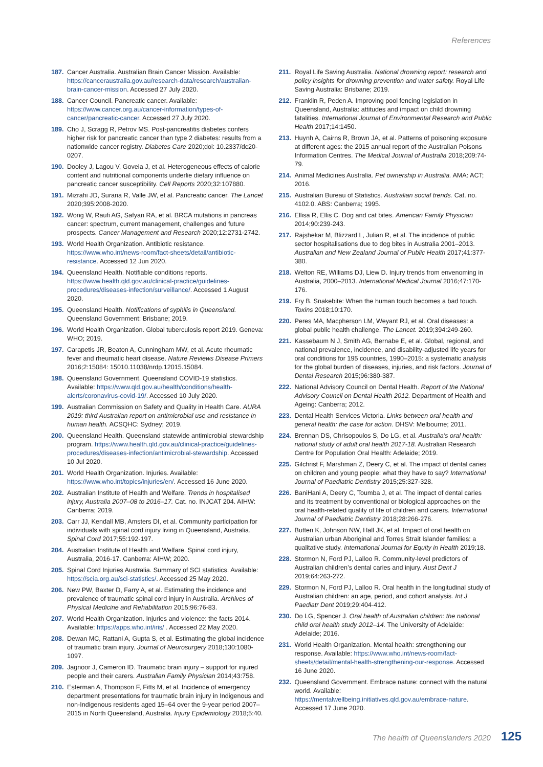References
187. Cancer Australia. Australian Brain Cancer Mission. Available: https://canceraustralia.gov.au/research-data/research/australian-brain-cancer-mission. Accessed 27 July 2020.
188. Cancer Council. Pancreatic cancer. Available: https://www.cancer.org.au/cancer-information/types-of-cancer/pancreatic-cancer. Accessed 27 July 2020.
189. Cho J, Scragg R, Petrov MS. Post-pancreatitis diabetes confers higher risk for pancreatic cancer than type 2 diabetes: results from a nationwide cancer registry. Diabetes Care 2020;doi: 10.2337/dc20-0207.
190. Dooley J, Lagou V, Goveia J, et al. Heterogeneous effects of calorie content and nutritional components underlie dietary influence on pancreatic cancer susceptibility. Cell Reports 2020;32:107880.
191. Mizrahi JD, Surana R, Valle JW, et al. Pancreatic cancer. The Lancet 2020;395:2008-2020.
192. Wong W, Raufi AG, Safyan RA, et al. BRCA mutations in pancreas cancer: spectrum, current management, challenges and future prospects. Cancer Management and Research 2020;12:2731-2742.
193. World Health Organization. Antibiotic resistance. https://www.who.int/news-room/fact-sheets/detail/antibiotic-resistance. Accessed 12 Jun 2020.
194. Queensland Health. Notifiable conditions reports. https://www.health.qld.gov.au/clinical-practice/guidelines-procedures/diseases-infection/surveillance/. Accessed 1 August 2020.
195. Queensland Health. Notifications of syphilis in Queensland. Queensland Government: Brisbane; 2019.
196. World Health Organization. Global tuberculosis report 2019. Geneva: WHO; 2019.
197. Carapetis JR, Beaton A, Cunningham MW, et al. Acute rheumatic fever and rheumatic heart disease. Nature Reviews Disease Primers 2016;2:15084: 15010.11038/nrdp.12015.15084.
198. Queensland Government. Queensland COVID-19 statistics. Available: https://www.qld.gov.au/health/conditions/health-alerts/coronavirus-covid-19/. Accessed 10 July 2020.
199. Australian Commission on Safety and Quality in Health Care. AURA 2019: third Australian report on antimicrobial use and resistance in human health. ACSQHC: Sydney; 2019.
200. Queensland Health. Queensland statewide antimicrobial stewardship program. https://www.health.qld.gov.au/clinical-practice/guidelines-procedures/diseases-infection/antimicrobial-stewardship. Accessed 10 Jul 2020.
201. World Health Organization. Injuries. Available: https://www.who.int/topics/injuries/en/. Accessed 16 June 2020.
202. Australian Institute of Health and Welfare. Trends in hospitalised injury, Australia 2007–08 to 2016–17. Cat. no. INJCAT 204. AIHW: Canberra; 2019.
203. Carr JJ, Kendall MB, Amsters DI, et al. Community participation for individuals with spinal cord injury living in Queensland, Australia. Spinal Cord 2017;55:192-197.
204. Australian Institute of Health and Welfare. Spinal cord injury, Australia, 2016-17. Canberra: AIHW; 2020.
205. Spinal Cord Injuries Australia. Summary of SCI statistics. Available: https://scia.org.au/sci-statistics/. Accessed 25 May 2020.
206. New PW, Baxter D, Farry A, et al. Estimating the incidence and prevalence of traumatic spinal cord injury in Australia. Archives of Physical Medicine and Rehabilitation 2015;96:76-83.
207. World Health Organization. Injuries and violence: the facts 2014. Available: https://apps.who.int/iris/ . Accessed 22 May 2020.
208. Dewan MC, Rattani A, Gupta S, et al. Estimating the global incidence of traumatic brain injury. Journal of Neurosurgery 2018;130:1080-1097.
209. Jagnoor J, Cameron ID. Traumatic brain injury – support for injured people and their carers. Australian Family Physician 2014;43:758.
210. Esterman A, Thompson F, Fitts M, et al. Incidence of emergency department presentations for traumatic brain injury in Indigenous and non-Indigenous residents aged 15–64 over the 9-year period 2007–2015 in North Queensland, Australia. Injury Epidemiology 2018;5:40.
211. Royal Life Saving Australia. National drowning report: research and policy insights for drowning prevention and water safety. Royal Life Saving Australia: Brisbane; 2019.
212. Franklin R, Peden A. Improving pool fencing legislation in Queensland, Australia: attitudes and impact on child drowning fatalities. International Journal of Environmental Research and Public Health 2017;14:1450.
213. Huynh A, Cairns R, Brown JA, et al. Patterns of poisoning exposure at different ages: the 2015 annual report of the Australian Poisons Information Centres. The Medical Journal of Australia 2018;209:74-79.
214. Animal Medicines Australia. Pet ownership in Australia. AMA: ACT; 2016.
215. Australian Bureau of Statistics. Australian social trends. Cat. no. 4102.0. ABS: Canberra; 1995.
216. Ellisa R, Ellis C. Dog and cat bites. American Family Physician 2014;90:239-243.
217. Rajshekar M, Blizzard L, Julian R, et al. The incidence of public sector hospitalisations due to dog bites in Australia 2001–2013. Australian and New Zealand Journal of Public Health 2017;41:377-380.
218. Welton RE, Williams DJ, Liew D. Injury trends from envenoming in Australia, 2000–2013. International Medical Journal 2016;47:170-176.
219. Fry B. Snakebite: When the human touch becomes a bad touch. Toxins 2018;10:170.
220. Peres MA, Macpherson LM, Weyant RJ, et al. Oral diseases: a global public health challenge. The Lancet. 2019;394:249-260.
221. Kassebaum N J, Smith AG, Bernabe E, et al. Global, regional, and national prevalence, incidence, and disability-adjusted life years for oral conditions for 195 countries, 1990–2015: a systematic analysis for the global burden of diseases, injuries, and risk factors. Journal of Dental Research 2015;96:380-387.
222. National Advisory Council on Dental Health. Report of the National Advisory Council on Dental Health 2012. Department of Health and Ageing: Canberra; 2012.
223. Dental Health Services Victoria. Links between oral health and general health: the case for action. DHSV: Melbourne; 2011.
224. Brennan DS, Chrisopoulos S, Do LG, et al. Australia’s oral health: national study of adult oral health 2017-18. Australian Research Centre for Population Oral Health: Adelaide; 2019.
225. Gilchrist F, Marshman Z, Deery C, et al. The impact of dental caries on children and young people: what they have to say? International Journal of Paediatric Dentistry 2015;25:327-328.
226. BaniHani A, Deery C, Toumba J, et al. The impact of dental caries and its treatment by conventional or biological approaches on the oral health-related quality of life of children and carers. International Journal of Paediatric Dentistry 2018;28:266-276.
227. Butten K, Johnson NW, Hall JK, et al. Impact of oral health on Australian urban Aboriginal and Torres Strait Islander families: a qualitative study. International Journal for Equity in Health 2019;18.
228. Stormon N, Ford PJ, Lalloo R. Community-level predictors of Australian children’s dental caries and injury. Aust Dent J 2019;64:263-272.
229. Stormon N, Ford PJ, Lalloo R. Oral health in the longitudinal study of Australian children: an age, period, and cohort analysis. Int J Paediatr Dent 2019;29:404-412.
230. Do LG, Spencer J. Oral health of Australian children: the national child oral health study 2012–14. The University of Adelaide: Adelaide; 2016.
231. World Health Organization. Mental health: strengthening our response. Available: https://www.who.int/news-room/fact-sheets/detail/mental-health-strengthening-our-response. Accessed 16 June 2020.
232. Queensland Government. Embrace nature: connect with the natural world. Available: https://mentalwellbeing.initiatives.qld.gov.au/embrace-nature. Accessed 17 June 2020.
The health of Queenslanders 2020 125